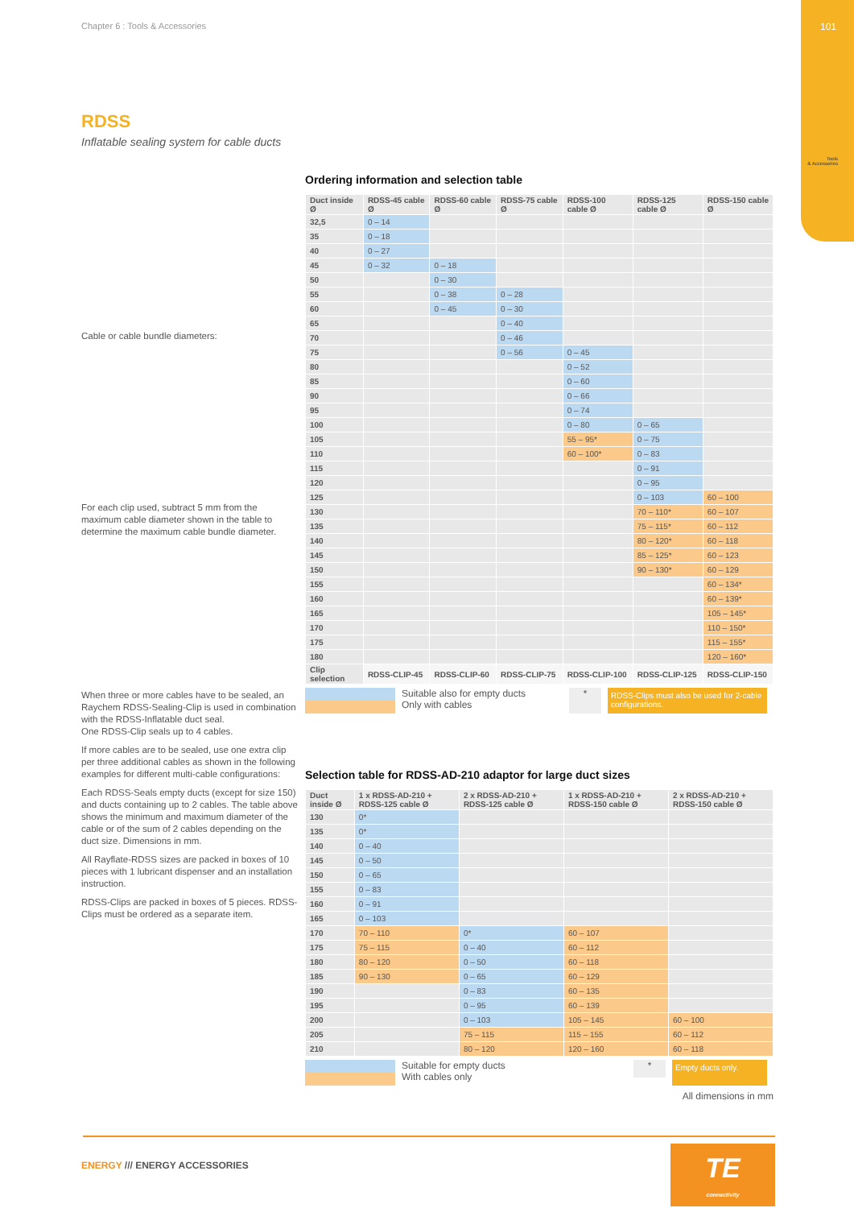Chapter 6 : Tools & Accessories
101
Tools
& Accessories
RDSS
Inflatable sealing system for cable ducts
Cable or cable bundle diameters:
For each clip used, subtract 5 mm from the maximum cable diameter shown in the table to determine the maximum cable bundle diameter.
When three or more cables have to be sealed, an Raychem RDSS-Sealing-Clip is used in combination with the RDSS-Inflatable duct seal.
One RDSS-Clip seals up to 4 cables.
If more cables are to be sealed, use one extra clip per three additional cables as shown in the following examples for different multi-cable configurations:
Each RDSS-Seals empty ducts (except for size 150) and ducts containing up to 2 cables. The table above shows the minimum and maximum diameter of the cable or of the sum of 2 cables depending on the duct size. Dimensions in mm.
All Rayflate-RDSS sizes are packed in boxes of 10 pieces with 1 lubricant dispenser and an installation instruction.
RDSS-Clips are packed in boxes of 5 pieces. RDSS-Clips must be ordered as a separate item.
Ordering information and selection table
| Duct inside Ø | RDSS-45 cable Ø | RDSS-60 cable Ø | RDSS-75 cable Ø | RDSS-100 cable Ø | RDSS-125 cable Ø | RDSS-150 cable Ø |
| --- | --- | --- | --- | --- | --- | --- |
| 32,5 | 0 – 14 | | | | | |
| 35 | 0 – 18 | | | | | |
| 40 | 0 – 27 | | | | | |
| 45 | 0 – 32 | 0 – 18 | | | | |
| 50 | | 0 – 30 | | | | |
| 55 | | 0 – 38 | 0 – 28 | | | |
| 60 | | 0 – 45 | 0 – 30 | | | |
| 65 | | | 0 – 40 | | | |
| 70 | | | 0 – 46 | | | |
| 75 | | | 0 – 56 | 0 – 45 | | |
| 80 | | | | 0 – 52 | | |
| 85 | | | | 0 – 60 | | |
| 90 | | | | 0 – 66 | | |
| 95 | | | | 0 – 74 | | |
| 100 | | | | 0 – 80 | 0 – 65 | |
| 105 | | | | 55 – 95* | 0 – 75 | |
| 110 | | | | 60 – 100* | 0 – 83 | |
| 115 | | | | | 0 – 91 | |
| 120 | | | | | 0 – 95 | |
| 125 | | | | | 0 – 103 | 60 – 100 |
| 130 | | | | | 70 – 110* | 60 – 107 |
| 135 | | | | | 75 – 115* | 60 – 112 |
| 140 | | | | | 80 – 120* | 60 – 118 |
| 145 | | | | | 85 – 125* | 60 – 123 |
| 150 | | | | | 90 – 130* | 60 – 129 |
| 155 | | | | | | 60 – 134* |
| 160 | | | | | | 60 – 139* |
| 165 | | | | | | 105 – 145* |
| 170 | | | | | | 110 – 150* |
| 175 | | | | | | 115 – 155* |
| 180 | | | | | | 120 – 160* |
| Clip selection | RDSS-CLIP-45 | RDSS-CLIP-60 | RDSS-CLIP-75 | RDSS-CLIP-100 | RDSS-CLIP-125 | RDSS-CLIP-150 |
Suitable also for empty ducts
Only with cables
*
RDSS-Clips must also be used for 2-cable configurations.
Selection table for RDSS-AD-210 adaptor for large duct sizes
| Duct inside Ø | 1 x RDSS-AD-210 + RDSS-125 cable Ø | 2 x RDSS-AD-210 + RDSS-125 cable Ø | 1 x RDSS-AD-210 + RDSS-150 cable Ø | 2 x RDSS-AD-210 + RDSS-150 cable Ø |
| --- | --- | --- | --- | --- |
| 130 | 0* | | | |
| 135 | 0* | | | |
| 140 | 0 – 40 | | | |
| 145 | 0 – 50 | | | |
| 150 | 0 – 65 | | | |
| 155 | 0 – 83 | | | |
| 160 | 0 – 91 | | | |
| 165 | 0 – 103 | | | |
| 170 | 70 – 110 | 0* | 60 – 107 | |
| 175 | 75 – 115 | 0 – 40 | 60 – 112 | |
| 180 | 80 – 120 | 0 – 50 | 60 – 118 | |
| 185 | 90 – 130 | 0 – 65 | 60 – 129 | |
| 190 | | 0 – 83 | 60 – 135 | |
| 195 | | 0 – 95 | 60 – 139 | |
| 200 | | 0 – 103 | 105 – 145 | 60 – 100 |
| 205 | | 75 – 115 | 115 – 155 | 60 – 112 |
| 210 | | 80 – 120 | 120 – 160 | 60 – 118 |
Suitable for empty ducts
With cables only
*
Empty ducts only.
All dimensions in mm
ENERGY /// ENERGY ACCESSORIES
TE
connectivity